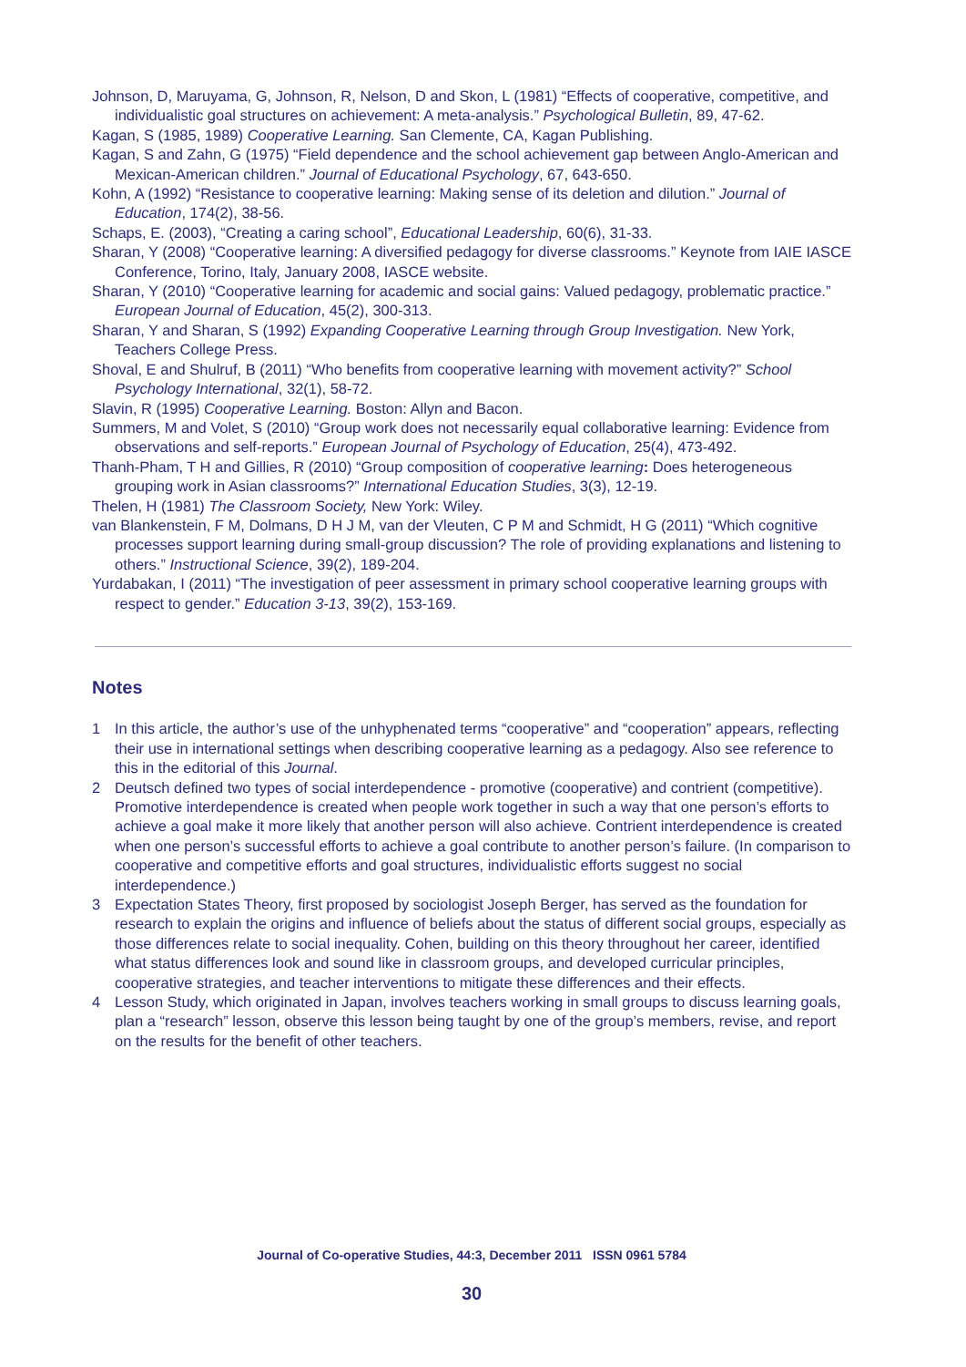Johnson, D, Maruyama, G, Johnson, R, Nelson, D and Skon, L (1981) “Effects of cooperative, competitive, and individualistic goal structures on achievement: A meta-analysis.” Psychological Bulletin, 89, 47-62.
Kagan, S (1985, 1989) Cooperative Learning. San Clemente, CA, Kagan Publishing.
Kagan, S and Zahn, G (1975) “Field dependence and the school achievement gap between Anglo-American and Mexican-American children.” Journal of Educational Psychology, 67, 643-650.
Kohn, A (1992) “Resistance to cooperative learning: Making sense of its deletion and dilution.” Journal of Education, 174(2), 38-56.
Schaps, E. (2003), “Creating a caring school”, Educational Leadership, 60(6), 31-33.
Sharan, Y (2008) “Cooperative learning: A diversified pedagogy for diverse classrooms.” Keynote from IAIE IASCE Conference, Torino, Italy, January 2008, IASCE website.
Sharan, Y (2010) “Cooperative learning for academic and social gains: Valued pedagogy, problematic practice.” European Journal of Education, 45(2), 300-313.
Sharan, Y and Sharan, S (1992) Expanding Cooperative Learning through Group Investigation. New York, Teachers College Press.
Shoval, E and Shulruf, B (2011) “Who benefits from cooperative learning with movement activity?” School Psychology International, 32(1), 58-72.
Slavin, R (1995) Cooperative Learning. Boston: Allyn and Bacon.
Summers, M and Volet, S (2010) “Group work does not necessarily equal collaborative learning: Evidence from observations and self-reports.” European Journal of Psychology of Education, 25(4), 473-492.
Thanh-Pham, T H and Gillies, R (2010) “Group composition of cooperative learning: Does heterogeneous grouping work in Asian classrooms?” International Education Studies, 3(3), 12-19.
Thelen, H (1981) The Classroom Society, New York: Wiley.
van Blankenstein, F M, Dolmans, D H J M, van der Vleuten, C P M and Schmidt, H G (2011) “Which cognitive processes support learning during small-group discussion? The role of providing explanations and listening to others.” Instructional Science, 39(2), 189-204.
Yurdabakan, I (2011) “The investigation of peer assessment in primary school cooperative learning groups with respect to gender.” Education 3-13, 39(2), 153-169.
Notes
1 In this article, the author’s use of the unhyphenated terms “cooperative” and “cooperation” appears, reflecting their use in international settings when describing cooperative learning as a pedagogy. Also see reference to this in the editorial of this Journal.
2 Deutsch defined two types of social interdependence - promotive (cooperative) and contrient (competitive). Promotive interdependence is created when people work together in such a way that one person’s efforts to achieve a goal make it more likely that another person will also achieve. Contrient interdependence is created when one person’s successful efforts to achieve a goal contribute to another person’s failure. (In comparison to cooperative and competitive efforts and goal structures, individualistic efforts suggest no social interdependence.)
3 Expectation States Theory, first proposed by sociologist Joseph Berger, has served as the foundation for research to explain the origins and influence of beliefs about the status of different social groups, especially as those differences relate to social inequality. Cohen, building on this theory throughout her career, identified what status differences look and sound like in classroom groups, and developed curricular principles, cooperative strategies, and teacher interventions to mitigate these differences and their effects.
4 Lesson Study, which originated in Japan, involves teachers working in small groups to discuss learning goals, plan a “research” lesson, observe this lesson being taught by one of the group’s members, revise, and report on the results for the benefit of other teachers.
Journal of Co-operative Studies, 44:3, December 2011 ISSN 0961 5784
30